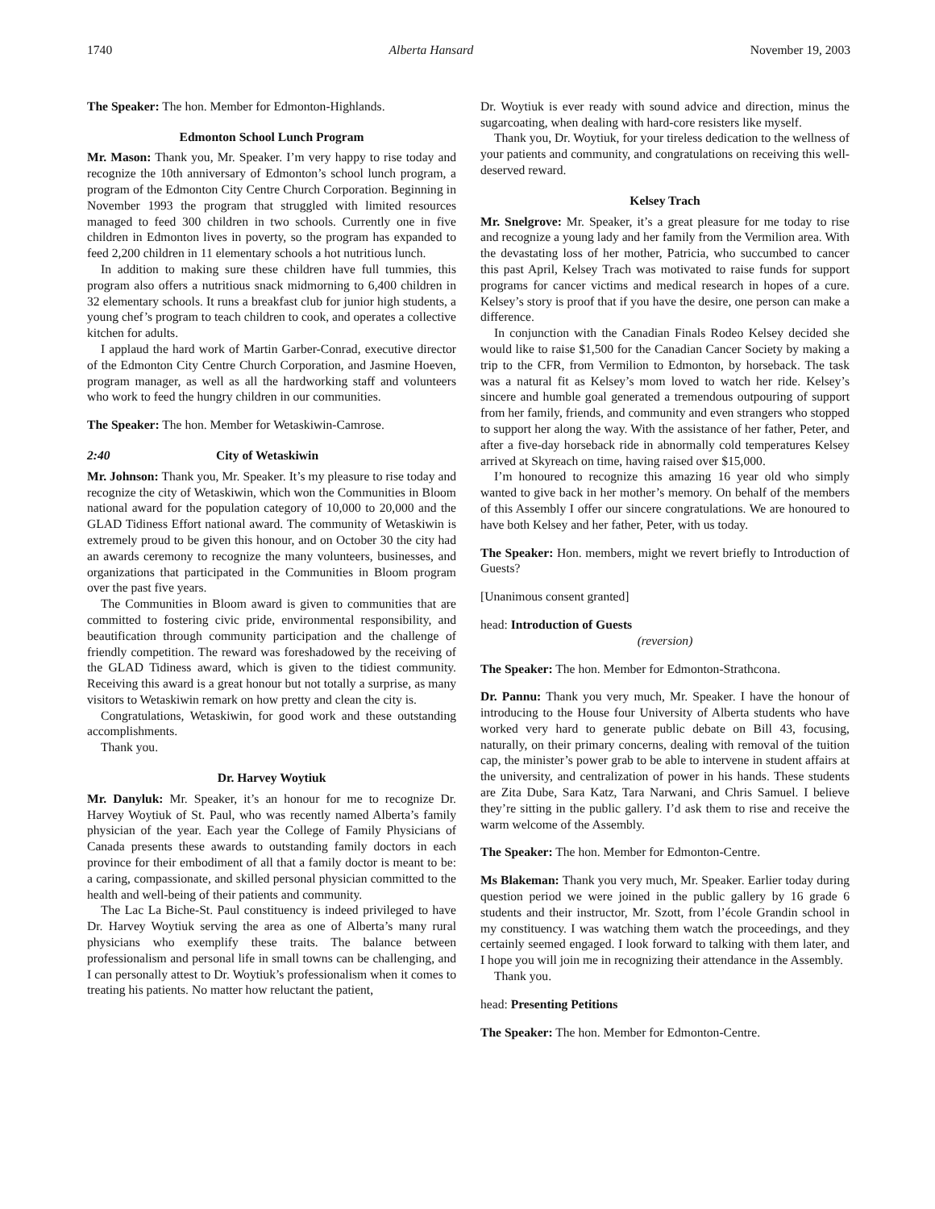1740 Alberta Hansard November 19, 2003
The Speaker: The hon. Member for Edmonton-Highlands.
Edmonton School Lunch Program
Mr. Mason: Thank you, Mr. Speaker. I’m very happy to rise today and recognize the 10th anniversary of Edmonton’s school lunch program, a program of the Edmonton City Centre Church Corporation. Beginning in November 1993 the program that struggled with limited resources managed to feed 300 children in two schools. Currently one in five children in Edmonton lives in poverty, so the program has expanded to feed 2,200 children in 11 elementary schools a hot nutritious lunch.
In addition to making sure these children have full tummies, this program also offers a nutritious snack midmorning to 6,400 children in 32 elementary schools. It runs a breakfast club for junior high students, a young chef’s program to teach children to cook, and operates a collective kitchen for adults.
I applaud the hard work of Martin Garber-Conrad, executive director of the Edmonton City Centre Church Corporation, and Jasmine Hoeven, program manager, as well as all the hardworking staff and volunteers who work to feed the hungry children in our communities.
The Speaker: The hon. Member for Wetaskiwin-Camrose.
2:40 City of Wetaskiwin
Mr. Johnson: Thank you, Mr. Speaker. It’s my pleasure to rise today and recognize the city of Wetaskiwin, which won the Communities in Bloom national award for the population category of 10,000 to 20,000 and the GLAD Tidiness Effort national award. The community of Wetaskiwin is extremely proud to be given this honour, and on October 30 the city had an awards ceremony to recognize the many volunteers, businesses, and organizations that participated in the Communities in Bloom program over the past five years.
The Communities in Bloom award is given to communities that are committed to fostering civic pride, environmental responsibility, and beautification through community participation and the challenge of friendly competition. The reward was foreshadowed by the receiving of the GLAD Tidiness award, which is given to the tidiest community. Receiving this award is a great honour but not totally a surprise, as many visitors to Wetaskiwin remark on how pretty and clean the city is.
Congratulations, Wetaskiwin, for good work and these outstanding accomplishments.
Thank you.
Dr. Harvey Woytiuk
Mr. Danyluk: Mr. Speaker, it’s an honour for me to recognize Dr. Harvey Woytiuk of St. Paul, who was recently named Alberta’s family physician of the year. Each year the College of Family Physicians of Canada presents these awards to outstanding family doctors in each province for their embodiment of all that a family doctor is meant to be: a caring, compassionate, and skilled personal physician committed to the health and well-being of their patients and community.
The Lac La Biche-St. Paul constituency is indeed privileged to have Dr. Harvey Woytiuk serving the area as one of Alberta’s many rural physicians who exemplify these traits. The balance between professionalism and personal life in small towns can be challenging, and I can personally attest to Dr. Woytiuk’s professionalism when it comes to treating his patients. No matter how reluctant the patient,
Dr. Woytiuk is ever ready with sound advice and direction, minus the sugarcoating, when dealing with hard-core resisters like myself.
Thank you, Dr. Woytiuk, for your tireless dedication to the wellness of your patients and community, and congratulations on receiving this well-deserved reward.
Kelsey Trach
Mr. Snelgrove: Mr. Speaker, it’s a great pleasure for me today to rise and recognize a young lady and her family from the Vermilion area. With the devastating loss of her mother, Patricia, who succumbed to cancer this past April, Kelsey Trach was motivated to raise funds for support programs for cancer victims and medical research in hopes of a cure. Kelsey’s story is proof that if you have the desire, one person can make a difference.
In conjunction with the Canadian Finals Rodeo Kelsey decided she would like to raise $1,500 for the Canadian Cancer Society by making a trip to the CFR, from Vermilion to Edmonton, by horseback. The task was a natural fit as Kelsey’s mom loved to watch her ride. Kelsey’s sincere and humble goal generated a tremendous outpouring of support from her family, friends, and community and even strangers who stopped to support her along the way. With the assistance of her father, Peter, and after a five-day horseback ride in abnormally cold temperatures Kelsey arrived at Skyreach on time, having raised over $15,000.
I’m honoured to recognize this amazing 16 year old who simply wanted to give back in her mother’s memory. On behalf of the members of this Assembly I offer our sincere congratulations. We are honoured to have both Kelsey and her father, Peter, with us today.
The Speaker: Hon. members, might we revert briefly to Introduction of Guests?
[Unanimous consent granted]
head: Introduction of Guests
(reversion)
The Speaker: The hon. Member for Edmonton-Strathcona.
Dr. Pannu: Thank you very much, Mr. Speaker. I have the honour of introducing to the House four University of Alberta students who have worked very hard to generate public debate on Bill 43, focusing, naturally, on their primary concerns, dealing with removal of the tuition cap, the minister’s power grab to be able to intervene in student affairs at the university, and centralization of power in his hands. These students are Zita Dube, Sara Katz, Tara Narwani, and Chris Samuel. I believe they’re sitting in the public gallery. I’d ask them to rise and receive the warm welcome of the Assembly.
The Speaker: The hon. Member for Edmonton-Centre.
Ms Blakeman: Thank you very much, Mr. Speaker. Earlier today during question period we were joined in the public gallery by 16 grade 6 students and their instructor, Mr. Szott, from l’école Grandin school in my constituency. I was watching them watch the proceedings, and they certainly seemed engaged. I look forward to talking with them later, and I hope you will join me in recognizing their attendance in the Assembly.
Thank you.
head: Presenting Petitions
The Speaker: The hon. Member for Edmonton-Centre.